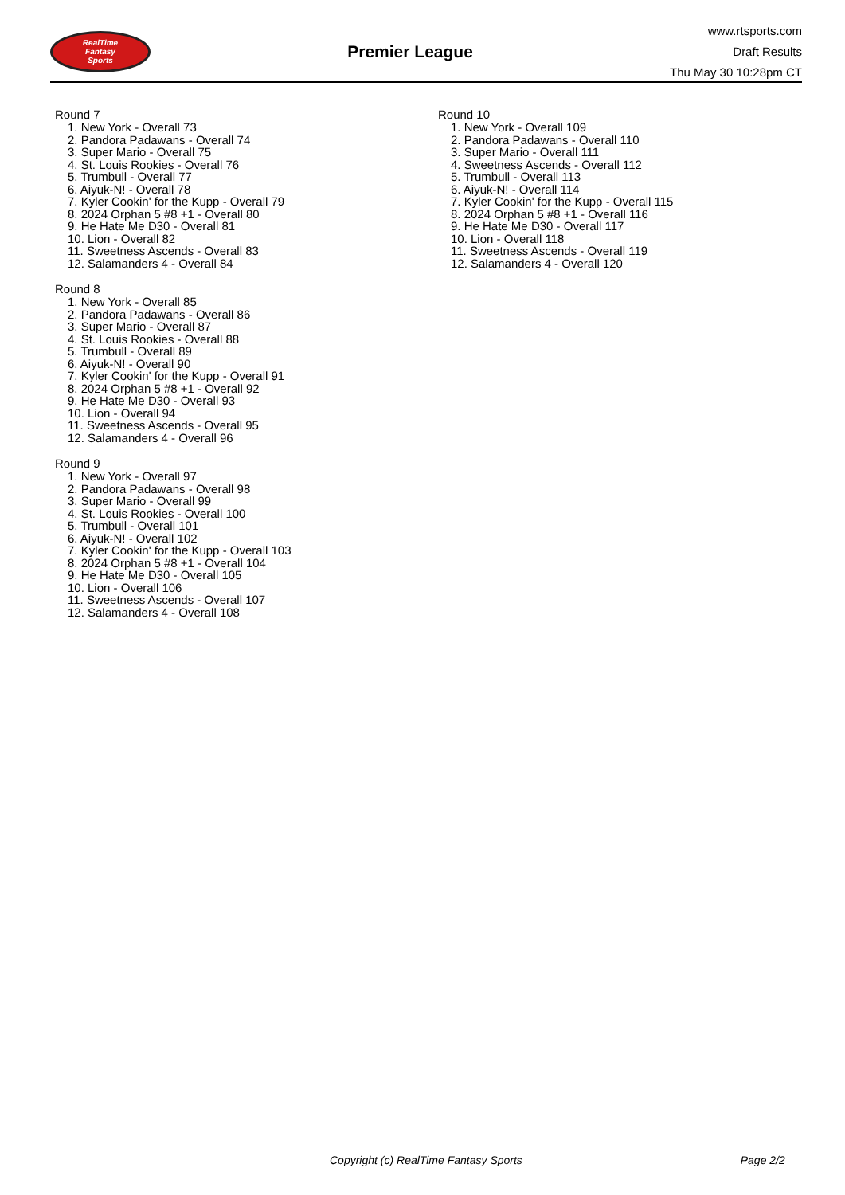RealTime
Fantasy
Sports
Premier League
www.rtsports.com
Draft Results
Thu May 30 10:28pm CT
Round 7
1. New York - Overall 73
2. Pandora Padawans - Overall 74
3. Super Mario - Overall 75
4. St. Louis Rookies - Overall 76
5. Trumbull - Overall 77
6. Aiyuk-N! - Overall 78
7. Kyler Cookin' for the Kupp - Overall 79
8. 2024 Orphan 5 #8 +1 - Overall 80
9. He Hate Me D30 - Overall 81
10. Lion - Overall 82
11. Sweetness Ascends - Overall 83
12. Salamanders 4 - Overall 84
Round 8
1. New York - Overall 85
2. Pandora Padawans - Overall 86
3. Super Mario - Overall 87
4. St. Louis Rookies - Overall 88
5. Trumbull - Overall 89
6. Aiyuk-N! - Overall 90
7. Kyler Cookin' for the Kupp - Overall 91
8. 2024 Orphan 5 #8 +1 - Overall 92
9. He Hate Me D30 - Overall 93
10. Lion - Overall 94
11. Sweetness Ascends - Overall 95
12. Salamanders 4 - Overall 96
Round 9
1. New York - Overall 97
2. Pandora Padawans - Overall 98
3. Super Mario - Overall 99
4. St. Louis Rookies - Overall 100
5. Trumbull - Overall 101
6. Aiyuk-N! - Overall 102
7. Kyler Cookin' for the Kupp - Overall 103
8. 2024 Orphan 5 #8 +1 - Overall 104
9. He Hate Me D30 - Overall 105
10. Lion - Overall 106
11. Sweetness Ascends - Overall 107
12. Salamanders 4 - Overall 108
Round 10
1. New York - Overall 109
2. Pandora Padawans - Overall 110
3. Super Mario - Overall 111
4. Sweetness Ascends - Overall 112
5. Trumbull - Overall 113
6. Aiyuk-N! - Overall 114
7. Kyler Cookin' for the Kupp - Overall 115
8. 2024 Orphan 5 #8 +1 - Overall 116
9. He Hate Me D30 - Overall 117
10. Lion - Overall 118
11. Sweetness Ascends - Overall 119
12. Salamanders 4 - Overall 120
Copyright (c) RealTime Fantasy Sports Page 2/2